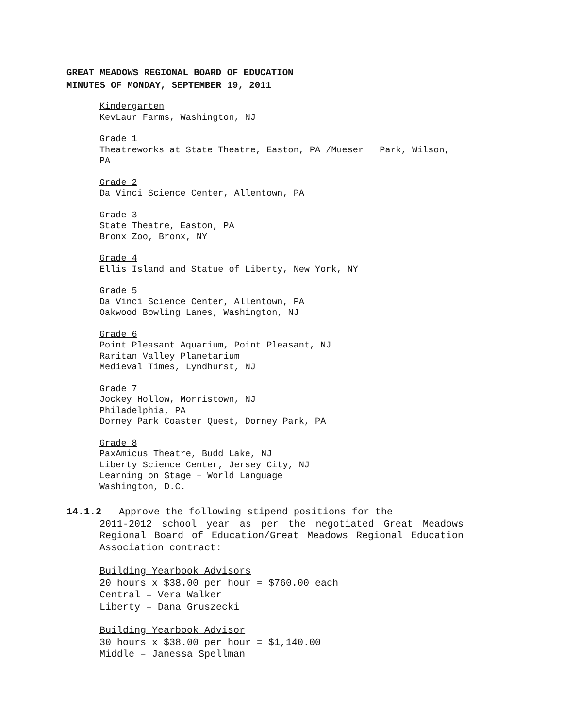GREAT MEADOWS REGIONAL BOARD OF EDUCATION
MINUTES OF MONDAY, SEPTEMBER 19, 2011
Kindergarten
KevLaur Farms, Washington, NJ
Grade 1
Theatreworks at State Theatre, Easton, PA /Mueser Park, Wilson, PA
Grade 2
Da Vinci Science Center, Allentown, PA
Grade 3
State Theatre, Easton, PA
Bronx Zoo, Bronx, NY
Grade 4
Ellis Island and Statue of Liberty, New York, NY
Grade 5
Da Vinci Science Center, Allentown, PA
Oakwood Bowling Lanes, Washington, NJ
Grade 6
Point Pleasant Aquarium, Point Pleasant, NJ
Raritan Valley Planetarium
Medieval Times, Lyndhurst, NJ
Grade 7
Jockey Hollow, Morristown, NJ
Philadelphia, PA
Dorney Park Coaster Quest, Dorney Park, PA
Grade 8
PaxAmicus Theatre, Budd Lake, NJ
Liberty Science Center, Jersey City, NJ
Learning on Stage – World Language
Washington, D.C.
14.1.2 Approve the following stipend positions for the
2011-2012 school year as per the negotiated Great Meadows Regional Board of Education/Great Meadows Regional Education Association contract:
Building Yearbook Advisors
20 hours x $38.00 per hour = $760.00 each
Central – Vera Walker
Liberty – Dana Gruszecki
Building Yearbook Advisor
30 hours x $38.00 per hour = $1,140.00
Middle – Janessa Spellman